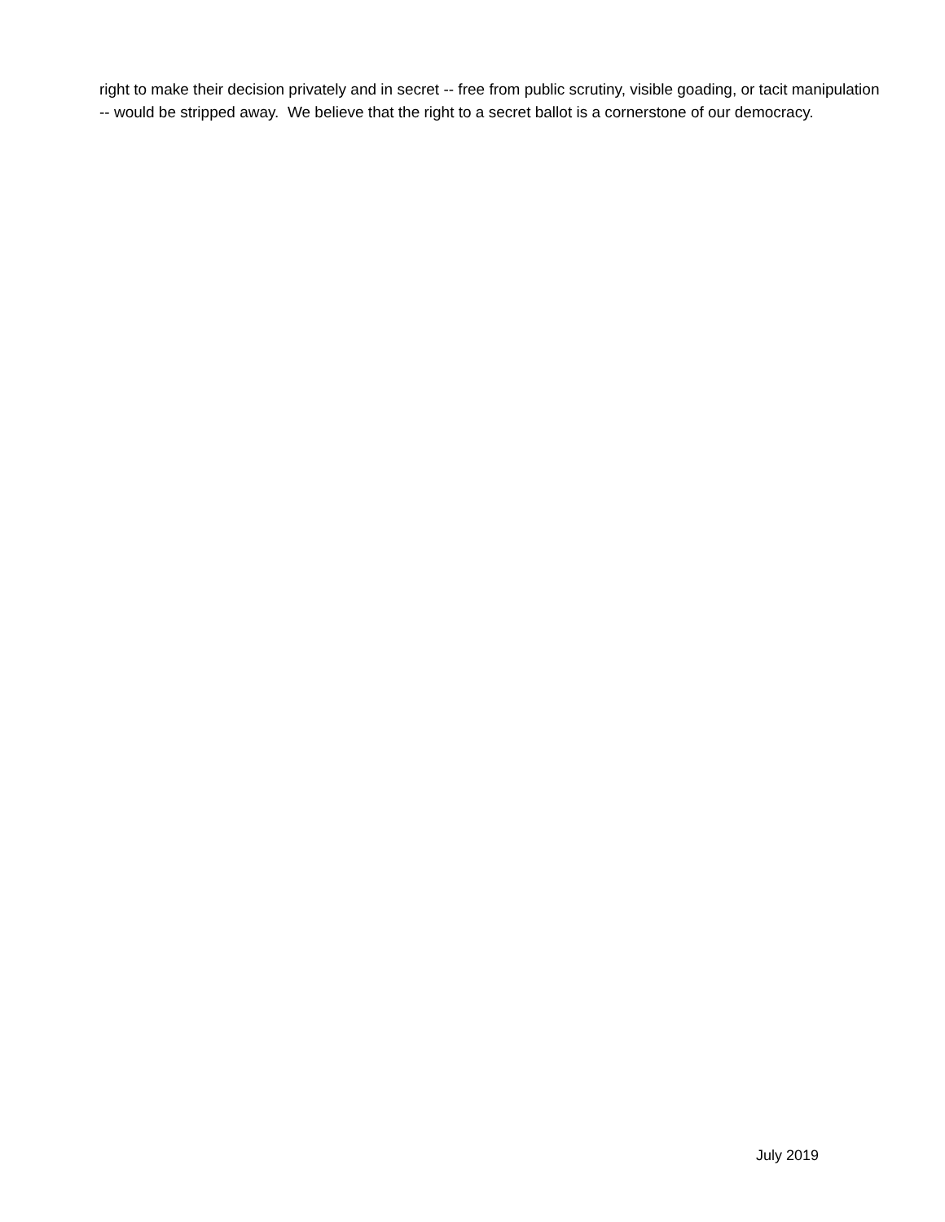right to make their decision privately and in secret -- free from public scrutiny, visible goading, or tacit manipulation -- would be stripped away. We believe that the right to a secret ballot is a cornerstone of our democracy.
July 2019